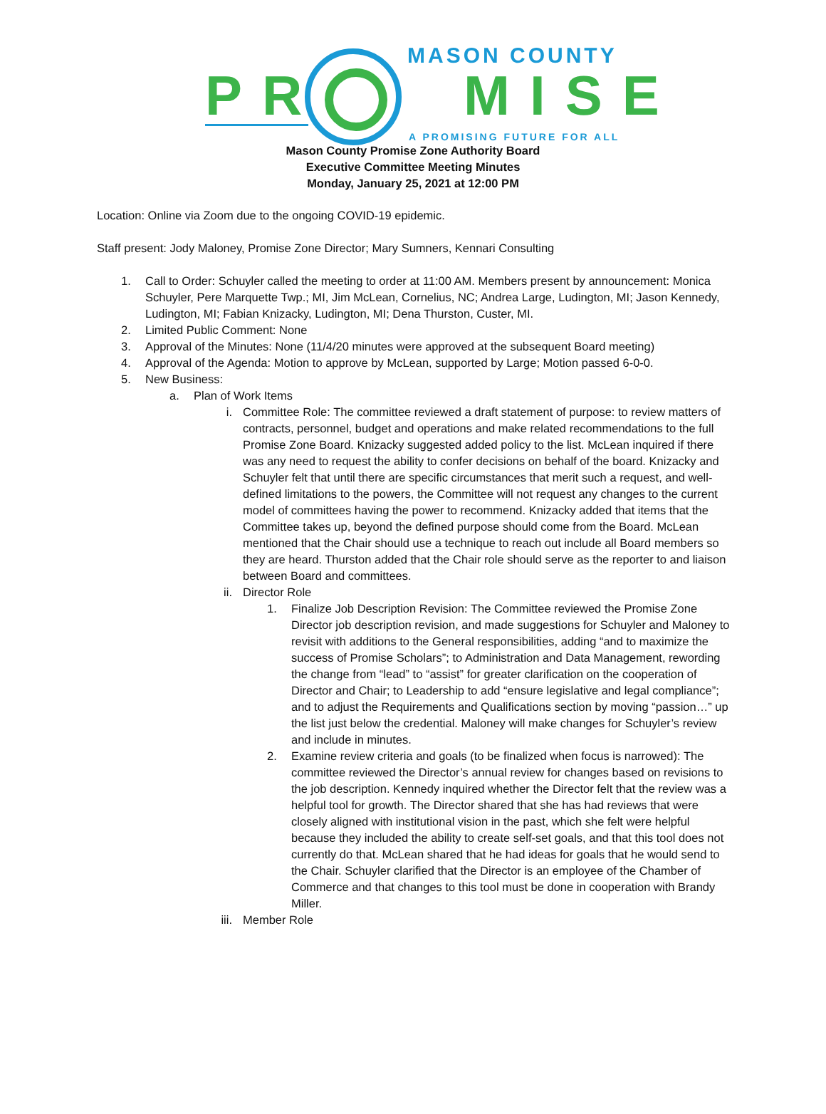MASON COUNTY
PR MISE
A PROMISING FUTURE FOR ALL
Mason County Promise Zone Authority Board
Executive Committee Meeting Minutes
Monday, January 25, 2021 at 12:00 PM
Location: Online via Zoom due to the ongoing COVID-19 epidemic.
Staff present: Jody Maloney, Promise Zone Director; Mary Sumners, Kennari Consulting
1. Call to Order: Schuyler called the meeting to order at 11:00 AM. Members present by announcement: Monica Schuyler, Pere Marquette Twp.; MI, Jim McLean, Cornelius, NC; Andrea Large, Ludington, MI; Jason Kennedy, Ludington, MI; Fabian Knizacky, Ludington, MI; Dena Thurston, Custer, MI.
2. Limited Public Comment: None
3. Approval of the Minutes: None (11/4/20 minutes were approved at the subsequent Board meeting)
4. Approval of the Agenda: Motion to approve by McLean, supported by Large; Motion passed 6-0-0.
5. New Business:
a. Plan of Work Items
i. Committee Role: The committee reviewed a draft statement of purpose: to review matters of contracts, personnel, budget and operations and make related recommendations to the full Promise Zone Board. Knizacky suggested added policy to the list. McLean inquired if there was any need to request the ability to confer decisions on behalf of the board. Knizacky and Schuyler felt that until there are specific circumstances that merit such a request, and well-defined limitations to the powers, the Committee will not request any changes to the current model of committees having the power to recommend. Knizacky added that items that the Committee takes up, beyond the defined purpose should come from the Board. McLean mentioned that the Chair should use a technique to reach out include all Board members so they are heard. Thurston added that the Chair role should serve as the reporter to and liaison between Board and committees.
ii. Director Role
1. Finalize Job Description Revision: The Committee reviewed the Promise Zone Director job description revision, and made suggestions for Schuyler and Maloney to revisit with additions to the General responsibilities, adding “and to maximize the success of Promise Scholars”; to Administration and Data Management, rewording the change from “lead” to “assist” for greater clarification on the cooperation of Director and Chair; to Leadership to add “ensure legislative and legal compliance”; and to adjust the Requirements and Qualifications section by moving “passion…” up the list just below the credential. Maloney will make changes for Schuyler’s review and include in minutes.
2. Examine review criteria and goals (to be finalized when focus is narrowed): The committee reviewed the Director’s annual review for changes based on revisions to the job description. Kennedy inquired whether the Director felt that the review was a helpful tool for growth. The Director shared that she has had reviews that were closely aligned with institutional vision in the past, which she felt were helpful because they included the ability to create self-set goals, and that this tool does not currently do that. McLean shared that he had ideas for goals that he would send to the Chair. Schuyler clarified that the Director is an employee of the Chamber of Commerce and that changes to this tool must be done in cooperation with Brandy Miller.
iii. Member Role